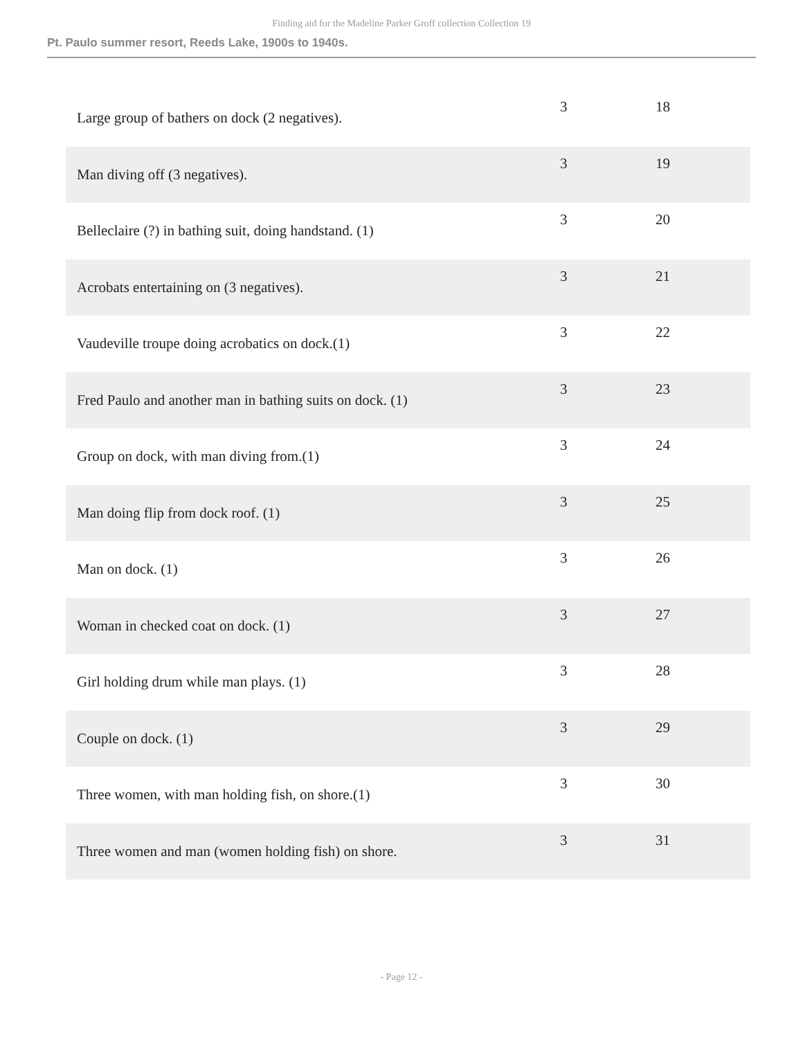Finding aid for the Madeline Parker Groff collection Collection 19
Pt. Paulo summer resort, Reeds Lake, 1900s to 1940s.
| Large group of bathers on dock (2 negatives). | 3 | 18 |
| Man diving off (3 negatives). | 3 | 19 |
| Belleclaire (?) in bathing suit, doing handstand. (1) | 3 | 20 |
| Acrobats entertaining on (3 negatives). | 3 | 21 |
| Vaudeville troupe doing acrobatics on dock.(1) | 3 | 22 |
| Fred Paulo and another man in bathing suits on dock. (1) | 3 | 23 |
| Group on dock, with man diving from.(1) | 3 | 24 |
| Man doing flip from dock roof. (1) | 3 | 25 |
| Man on dock. (1) | 3 | 26 |
| Woman in checked coat on dock. (1) | 3 | 27 |
| Girl holding drum while man plays. (1) | 3 | 28 |
| Couple on dock. (1) | 3 | 29 |
| Three women, with man holding fish, on shore.(1) | 3 | 30 |
| Three women and man (women holding fish) on shore. | 3 | 31 |
- Page 12 -